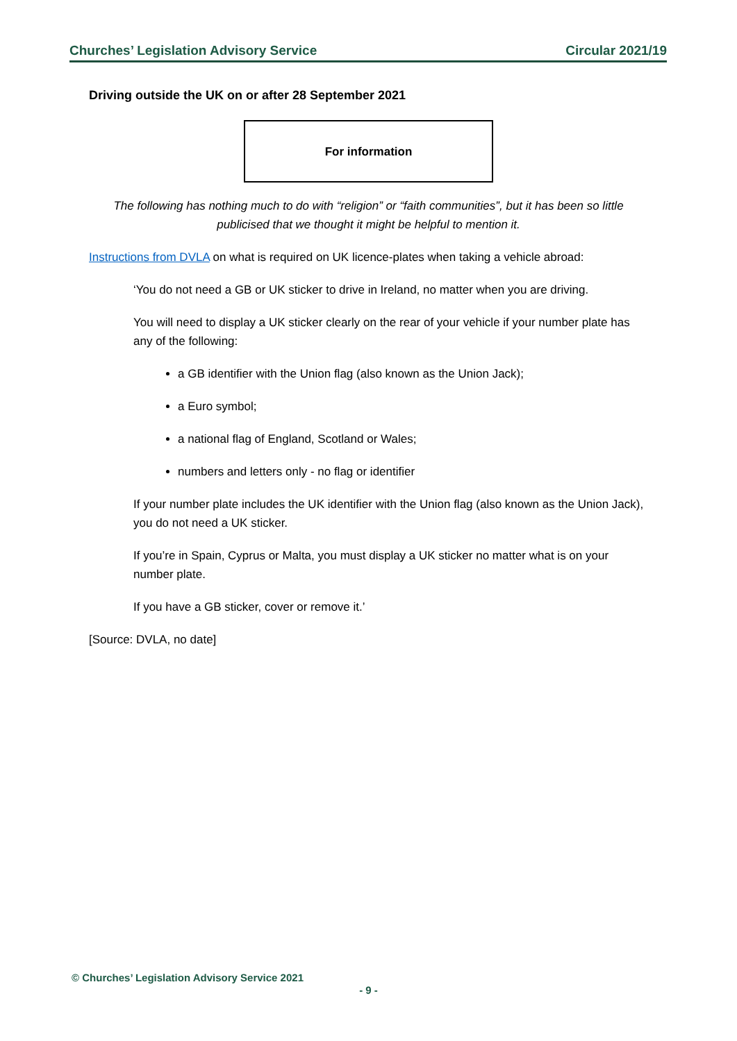Churches’ Legislation Advisory Service Circular 2021/19
Driving outside the UK on or after 28 September 2021
For information
The following has nothing much to do with “religion” or “faith communities”, but it has been so little publicised that we thought it might be helpful to mention it.
Instructions from DVLA on what is required on UK licence-plates when taking a vehicle abroad:
‘You do not need a GB or UK sticker to drive in Ireland, no matter when you are driving.
You will need to display a UK sticker clearly on the rear of your vehicle if your number plate has any of the following:
a GB identifier with the Union flag (also known as the Union Jack);
a Euro symbol;
a national flag of England, Scotland or Wales;
numbers and letters only - no flag or identifier
If your number plate includes the UK identifier with the Union flag (also known as the Union Jack), you do not need a UK sticker.
If you’re in Spain, Cyprus or Malta, you must display a UK sticker no matter what is on your number plate.
If you have a GB sticker, cover or remove it.’
[Source: DVLA, no date]
© Churches’ Legislation Advisory Service 2021
- 9 -